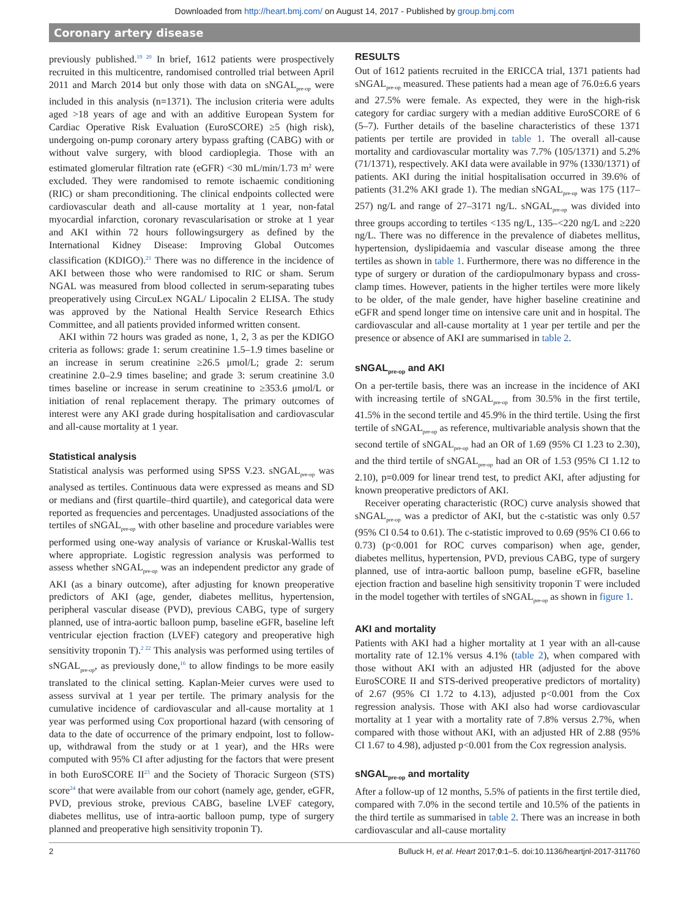Downloaded from http://heart.bmj.com/ on August 14, 2017 - Published by group.bmj.com
Coronary artery disease
previously published.<sup>19 20</sup> In brief, 1612 patients were prospectively recruited in this multicentre, randomised controlled trial between April 2011 and March 2014 but only those with data on sNGAL<sub>pre-op</sub> were included in this analysis (n=1371). The inclusion criteria were adults aged >18 years of age and with an additive European System for Cardiac Operative Risk Evaluation (EuroSCORE) ≥5 (high risk), undergoing on-pump coronary artery bypass grafting (CABG) with or without valve surgery, with blood cardioplegia. Those with an estimated glomerular filtration rate (eGFR) <30 mL/min/1.73 m<sup>2</sup> were excluded. They were randomised to remote ischaemic conditioning (RIC) or sham preconditioning. The clinical endpoints collected were cardiovascular death and all-cause mortality at 1 year, non-fatal myocardial infarction, coronary revascularisation or stroke at 1 year and AKI within 72 hours followingsurgery as defined by the International Kidney Disease: Improving Global Outcomes classification (KDIGO).<sup>21</sup> There was no difference in the incidence of AKI between those who were randomised to RIC or sham. Serum NGAL was measured from blood collected in serum-separating tubes preoperatively using CircuLex NGAL/ Lipocalin 2 ELISA. The study was approved by the National Health Service Research Ethics Committee, and all patients provided informed written consent.
AKI within 72 hours was graded as none, 1, 2, 3 as per the KDIGO criteria as follows: grade 1: serum creatinine 1.5–1.9 times baseline or an increase in serum creatinine ≥26.5 μmol/L; grade 2: serum creatinine 2.0–2.9 times baseline; and grade 3: serum creatinine 3.0 times baseline or increase in serum creatinine to ≥353.6 μmol/L or initiation of renal replacement therapy. The primary outcomes of interest were any AKI grade during hospitalisation and cardiovascular and all-cause mortality at 1 year.
Statistical analysis
Statistical analysis was performed using SPSS V.23. sNGAL<sub>pre-op</sub> was analysed as tertiles. Continuous data were expressed as means and SD or medians and (first quartile–third quartile), and categorical data were reported as frequencies and percentages. Unadjusted associations of the tertiles of sNGAL<sub>pre-op</sub> with other baseline and procedure variables were performed using one-way analysis of variance or Kruskal-Wallis test where appropriate. Logistic regression analysis was performed to assess whether sNGAL<sub>pre-op</sub> was an independent predictor any grade of AKI (as a binary outcome), after adjusting for known preoperative predictors of AKI (age, gender, diabetes mellitus, hypertension, peripheral vascular disease (PVD), previous CABG, type of surgery planned, use of intra-aortic balloon pump, baseline eGFR, baseline left ventricular ejection fraction (LVEF) category and preoperative high sensitivity troponin T).<sup>2 22</sup> This analysis was performed using tertiles of sNGAL<sub>pre-op</sub>, as previously done,<sup>16</sup> to allow findings to be more easily translated to the clinical setting. Kaplan-Meier curves were used to assess survival at 1 year per tertile. The primary analysis for the cumulative incidence of cardiovascular and all-cause mortality at 1 year was performed using Cox proportional hazard (with censoring of data to the date of occurrence of the primary endpoint, lost to follow-up, withdrawal from the study or at 1 year), and the HRs were computed with 95% CI after adjusting for the factors that were present in both EuroSCORE II<sup>23</sup> and the Society of Thoracic Surgeon (STS) score<sup>24</sup> that were available from our cohort (namely age, gender, eGFR, PVD, previous stroke, previous CABG, baseline LVEF category, diabetes mellitus, use of intra-aortic balloon pump, type of surgery planned and preoperative high sensitivity troponin T).
RESULTS
Out of 1612 patients recruited in the ERICCA trial, 1371 patients had sNGAL<sub>pre-op</sub> measured. These patients had a mean age of 76.0±6.6 years and 27.5% were female. As expected, they were in the high-risk category for cardiac surgery with a median additive EuroSCORE of 6 (5–7). Further details of the baseline characteristics of these 1371 patients per tertile are provided in table 1. The overall all-cause mortality and cardiovascular mortality was 7.7% (105/1371) and 5.2% (71/1371), respectively. AKI data were available in 97% (1330/1371) of patients. AKI during the initial hospitalisation occurred in 39.6% of patients (31.2% AKI grade 1). The median sNGAL<sub>pre-op</sub> was 175 (117–257) ng/L and range of 27–3171 ng/L. sNGAL<sub>pre-op</sub> was divided into three groups according to tertiles <135 ng/L, 135–<220 ng/L and ≥220 ng/L. There was no difference in the prevalence of diabetes mellitus, hypertension, dyslipidaemia and vascular disease among the three tertiles as shown in table 1. Furthermore, there was no difference in the type of surgery or duration of the cardiopulmonary bypass and cross-clamp times. However, patients in the higher tertiles were more likely to be older, of the male gender, have higher baseline creatinine and eGFR and spend longer time on intensive care unit and in hospital. The cardiovascular and all-cause mortality at 1 year per tertile and per the presence or absence of AKI are summarised in table 2.
sNGAL<sub>pre-op</sub> and AKI
On a per-tertile basis, there was an increase in the incidence of AKI with increasing tertile of sNGAL<sub>pre-op</sub> from 30.5% in the first tertile, 41.5% in the second tertile and 45.9% in the third tertile. Using the first tertile of sNGAL<sub>pre-op</sub> as reference, multivariable analysis shown that the second tertile of sNGAL<sub>pre-op</sub> had an OR of 1.69 (95% CI 1.23 to 2.30), and the third tertile of sNGAL<sub>pre-op</sub> had an OR of 1.53 (95% CI 1.12 to 2.10), p=0.009 for linear trend test, to predict AKI, after adjusting for known preoperative predictors of AKI.
Receiver operating characteristic (ROC) curve analysis showed that sNGAL<sub>pre-op</sub> was a predictor of AKI, but the c-statistic was only 0.57 (95% CI 0.54 to 0.61). The c-statistic improved to 0.69 (95% CI 0.66 to 0.73) (p<0.001 for ROC curves comparison) when age, gender, diabetes mellitus, hypertension, PVD, previous CABG, type of surgery planned, use of intra-aortic balloon pump, baseline eGFR, baseline ejection fraction and baseline high sensitivity troponin T were included in the model together with tertiles of sNGAL<sub>pre-op</sub> as shown in figure 1.
AKI and mortality
Patients with AKI had a higher mortality at 1 year with an all-cause mortality rate of 12.1% versus 4.1% (table 2), when compared with those without AKI with an adjusted HR (adjusted for the above EuroSCORE II and STS-derived preoperative predictors of mortality) of 2.67 (95% CI 1.72 to 4.13), adjusted p<0.001 from the Cox regression analysis. Those with AKI also had worse cardiovascular mortality at 1 year with a mortality rate of 7.8% versus 2.7%, when compared with those without AKI, with an adjusted HR of 2.88 (95% CI 1.67 to 4.98), adjusted p<0.001 from the Cox regression analysis.
sNGAL<sub>pre-op</sub> and mortality
After a follow-up of 12 months, 5.5% of patients in the first tertile died, compared with 7.0% in the second tertile and 10.5% of the patients in the third tertile as summarised in table 2. There was an increase in both cardiovascular and all-cause mortality
2 Bulluck H, et al. Heart 2017;0:1–5. doi:10.1136/heartjnl-2017-311760